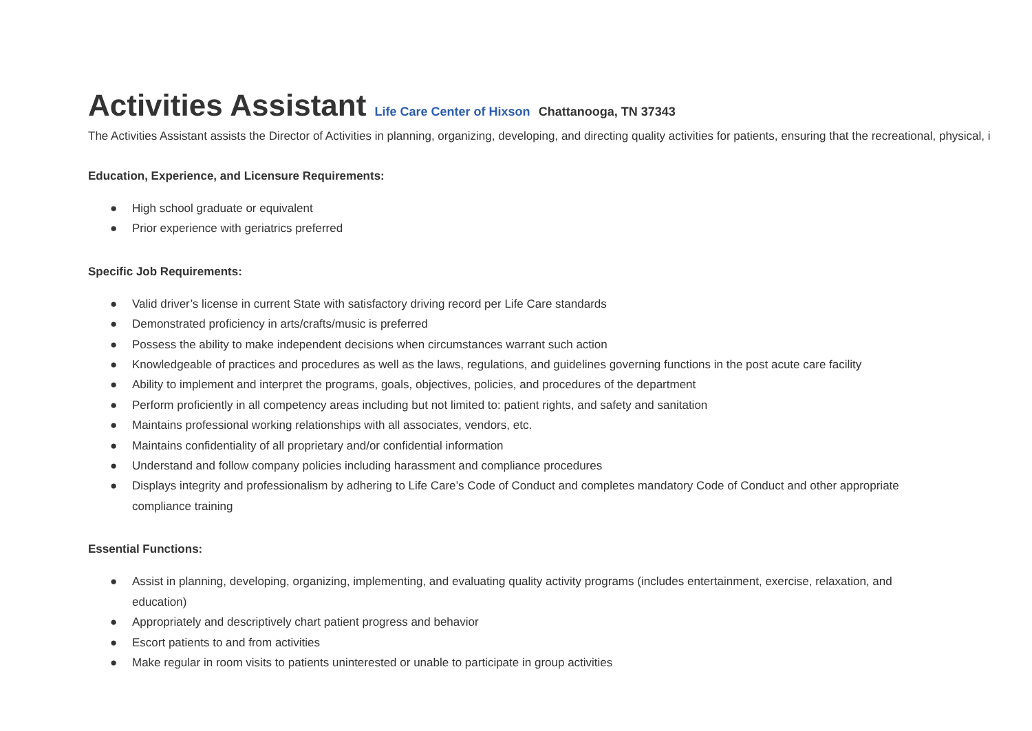Activities Assistant Life Care Center of Hixson Chattanooga, TN 37343
The Activities Assistant assists the Director of Activities in planning, organizing, developing, and directing quality activities for patients, ensuring that the recreational, physical, i
Education, Experience, and Licensure Requirements:
● High school graduate or equivalent
● Prior experience with geriatrics preferred
Specific Job Requirements:
● Valid driver’s license in current State with satisfactory driving record per Life Care standards
● Demonstrated proficiency in arts/crafts/music is preferred
● Possess the ability to make independent decisions when circumstances warrant such action
● Knowledgeable of practices and procedures as well as the laws, regulations, and guidelines governing functions in the post acute care facility
● Ability to implement and interpret the programs, goals, objectives, policies, and procedures of the department
● Perform proficiently in all competency areas including but not limited to: patient rights, and safety and sanitation
● Maintains professional working relationships with all associates, vendors, etc.
● Maintains confidentiality of all proprietary and/or confidential information
● Understand and follow company policies including harassment and compliance procedures
● Displays integrity and professionalism by adhering to Life Care’s Code of Conduct and completes mandatory Code of Conduct and other appropriate compliance training
Essential Functions:
● Assist in planning, developing, organizing, implementing, and evaluating quality activity programs (includes entertainment, exercise, relaxation, and education)
● Appropriately and descriptively chart patient progress and behavior
● Escort patients to and from activities
● Make regular in room visits to patients uninterested or unable to participate in group activities